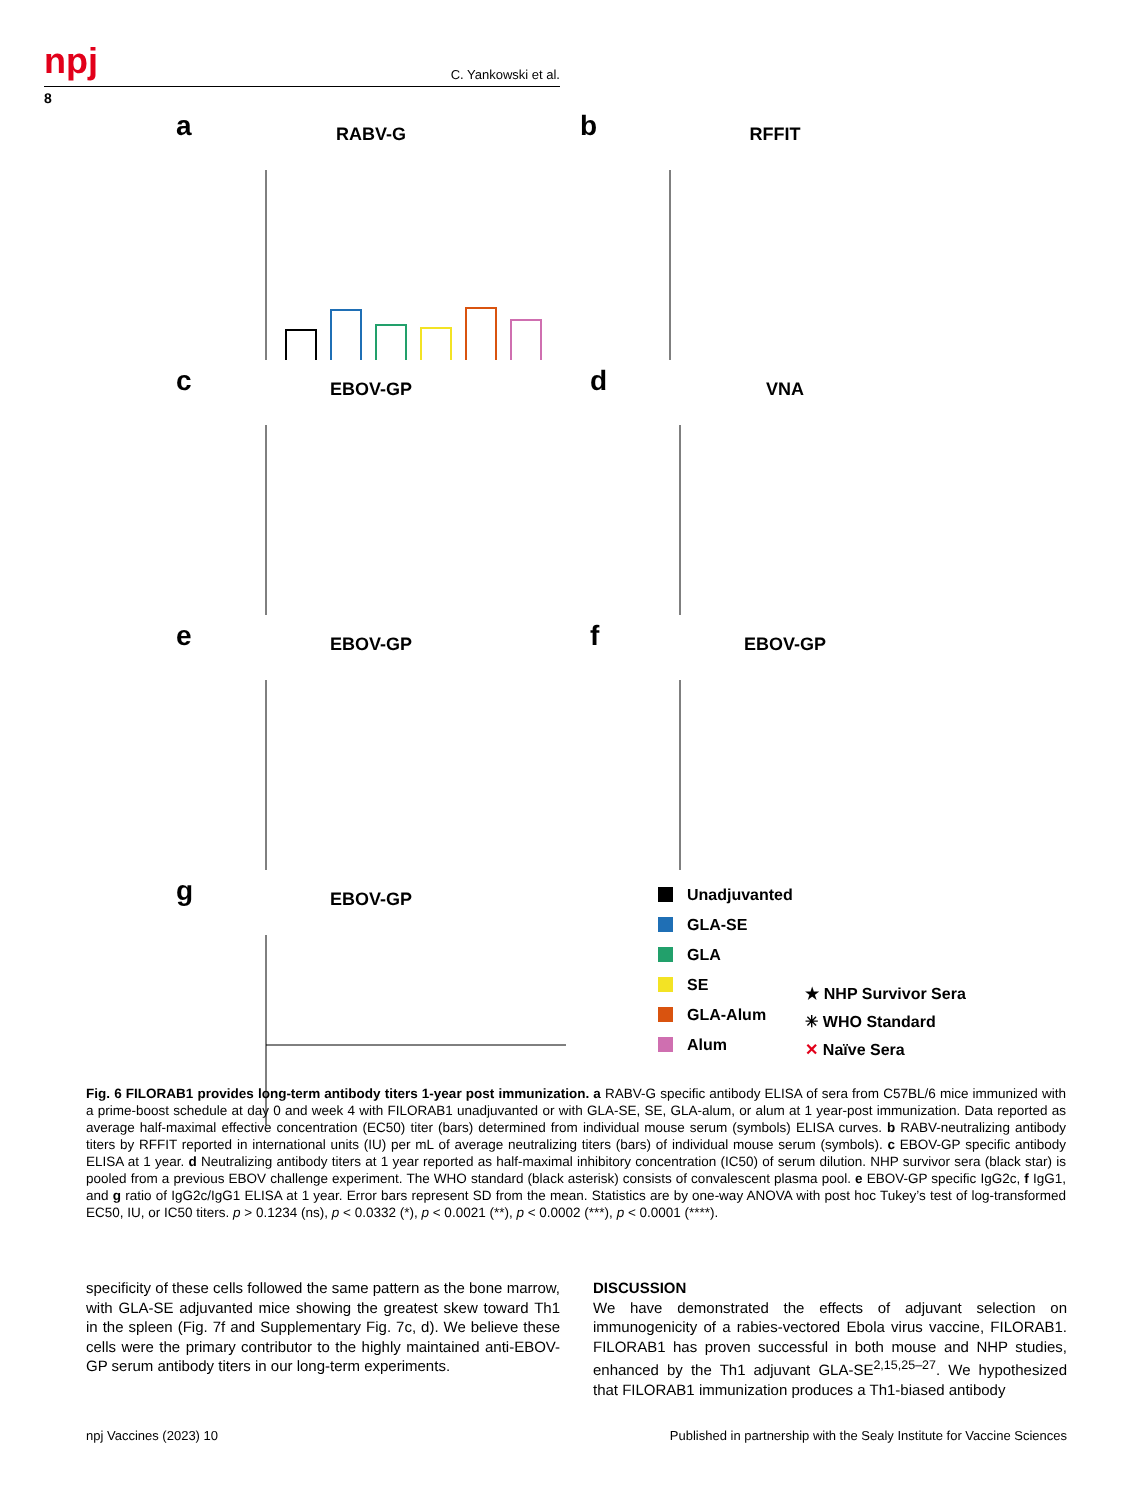npj C. Yankowski et al.
8
a RABV-G
b RFFIT
c EBOV-GP
d VNA
e EBOV-GP
f EBOV-GP
g EBOV-GP
Unadjuvanted
GLA-SE
GLA
SE
GLA-Alum
Alum
★ NHP Survivor Sera
✳ WHO Standard
✕ Naïve Sera
Fig. 6 FILORAB1 provides long-term antibody titers 1-year post immunization. a RABV-G specific antibody ELISA of sera from C57BL/6 mice immunized with a prime-boost schedule at day 0 and week 4 with FILORAB1 unadjuvanted or with GLA-SE, SE, GLA-alum, or alum at 1 year-post immunization. Data reported as average half-maximal effective concentration (EC50) titer (bars) determined from individual mouse serum (symbols) ELISA curves. b RABV-neutralizing antibody titers by RFFIT reported in international units (IU) per mL of average neutralizing titers (bars) of individual mouse serum (symbols). c EBOV-GP specific antibody ELISA at 1 year. d Neutralizing antibody titers at 1 year reported as half-maximal inhibitory concentration (IC50) of serum dilution. NHP survivor sera (black star) is pooled from a previous EBOV challenge experiment. The WHO standard (black asterisk) consists of convalescent plasma pool. e EBOV-GP specific IgG2c, f IgG1, and g ratio of IgG2c/IgG1 ELISA at 1 year. Error bars represent SD from the mean. Statistics are by one-way ANOVA with post hoc Tukey’s test of log-transformed EC50, IU, or IC50 titers. p > 0.1234 (ns), p < 0.0332 (*), p < 0.0021 (**), p < 0.0002 (***), p < 0.0001 (****).
specificity of these cells followed the same pattern as the bone marrow, with GLA-SE adjuvanted mice showing the greatest skew toward Th1 in the spleen (Fig. 7f and Supplementary Fig. 7c, d). We believe these cells were the primary contributor to the highly maintained anti-EBOV-GP serum antibody titers in our long-term experiments.
DISCUSSION
We have demonstrated the effects of adjuvant selection on immunogenicity of a rabies-vectored Ebola virus vaccine, FILORAB1. FILORAB1 has proven successful in both mouse and NHP studies, enhanced by the Th1 adjuvant GLA-SE<sup>2,15,25–27</sup>. We hypothesized that FILORAB1 immunization produces a Th1-biased antibody
npj Vaccines (2023) 10
Published in partnership with the Sealy Institute for Vaccine Sciences